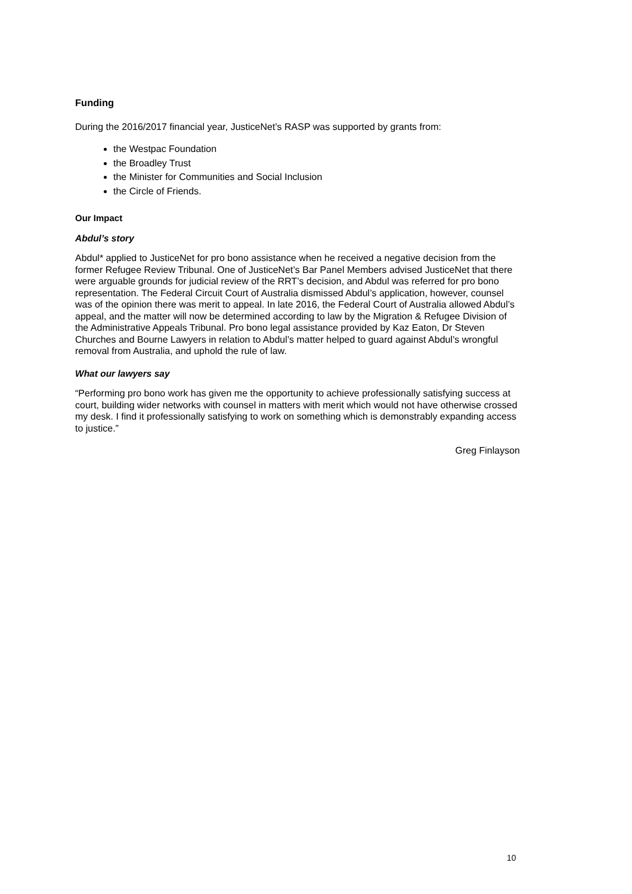Funding
During the 2016/2017 financial year, JusticeNet’s RASP was supported by grants from:
the Westpac Foundation
the Broadley Trust
the Minister for Communities and Social Inclusion
the Circle of Friends.
Our Impact
Abdul’s story
Abdul* applied to JusticeNet for pro bono assistance when he received a negative decision from the former Refugee Review Tribunal. One of JusticeNet’s Bar Panel Members advised JusticeNet that there were arguable grounds for judicial review of the RRT’s decision, and Abdul was referred for pro bono representation. The Federal Circuit Court of Australia dismissed Abdul’s application, however, counsel was of the opinion there was merit to appeal. In late 2016, the Federal Court of Australia allowed Abdul’s appeal, and the matter will now be determined according to law by the Migration & Refugee Division of the Administrative Appeals Tribunal. Pro bono legal assistance provided by Kaz Eaton, Dr Steven Churches and Bourne Lawyers in relation to Abdul’s matter helped to guard against Abdul’s wrongful removal from Australia, and uphold the rule of law.
What our lawyers say
“Performing pro bono work has given me the opportunity to achieve professionally satisfying success at court, building wider networks with counsel in matters with merit which would not have otherwise crossed my desk. I find it professionally satisfying to work on something which is demonstrably expanding access to justice.”
Greg Finlayson
10